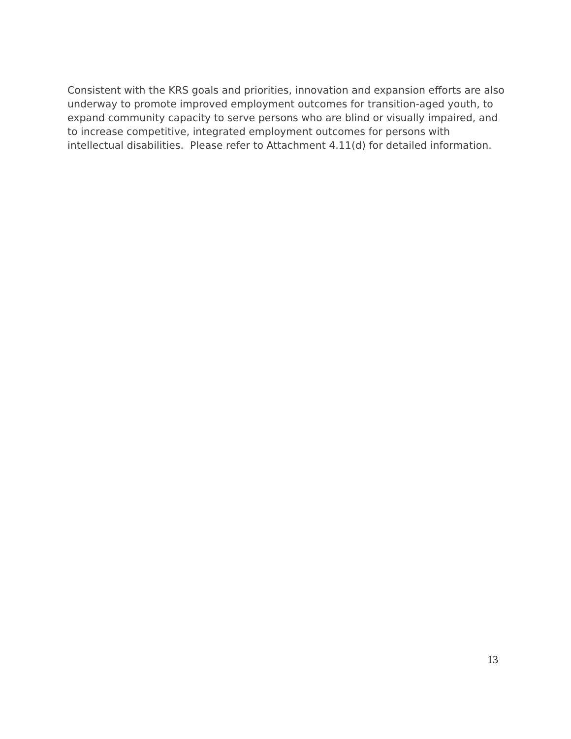Consistent with the KRS goals and priorities, innovation and expansion efforts are also underway to promote improved employment outcomes for transition-aged youth, to expand community capacity to serve persons who are blind or visually impaired, and to increase competitive, integrated employment outcomes for persons with intellectual disabilities. Please refer to Attachment 4.11(d) for detailed information.
13